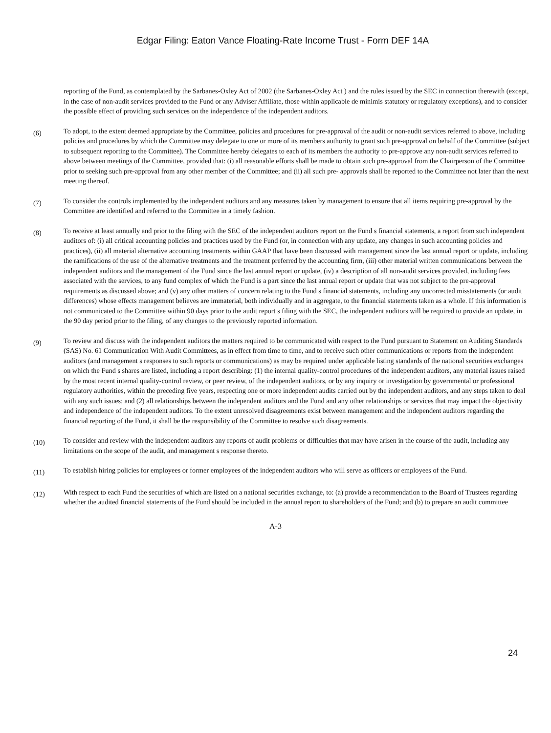Edgar Filing: Eaton Vance Floating-Rate Income Trust - Form DEF 14A
reporting of the Fund, as contemplated by the Sarbanes-Oxley Act of 2002 (the Sarbanes-Oxley Act ) and the rules issued by the SEC in connection therewith (except, in the case of non-audit services provided to the Fund or any Adviser Affiliate, those within applicable de minimis statutory or regulatory exceptions), and to consider the possible effect of providing such services on the independence of the independent auditors.
(6)
To adopt, to the extent deemed appropriate by the Committee, policies and procedures for pre-approval of the audit or non-audit services referred to above, including policies and procedures by which the Committee may delegate to one or more of its members authority to grant such pre-approval on behalf of the Committee (subject to subsequent reporting to the Committee). The Committee hereby delegates to each of its members the authority to pre-approve any non-audit services referred to above between meetings of the Committee, provided that: (i) all reasonable efforts shall be made to obtain such pre-approval from the Chairperson of the Committee prior to seeking such pre-approval from any other member of the Committee; and (ii) all such pre- approvals shall be reported to the Committee not later than the next meeting thereof.
(7)
To consider the controls implemented by the independent auditors and any measures taken by management to ensure that all items requiring pre-approval by the Committee are identified and referred to the Committee in a timely fashion.
(8)
To receive at least annually and prior to the filing with the SEC of the independent auditors report on the Fund s financial statements, a report from such independent auditors of: (i) all critical accounting policies and practices used by the Fund (or, in connection with any update, any changes in such accounting policies and practices), (ii) all material alternative accounting treatments within GAAP that have been discussed with management since the last annual report or update, including the ramifications of the use of the alternative treatments and the treatment preferred by the accounting firm, (iii) other material written communications between the independent auditors and the management of the Fund since the last annual report or update, (iv) a description of all non-audit services provided, including fees associated with the services, to any fund complex of which the Fund is a part since the last annual report or update that was not subject to the pre-approval requirements as discussed above; and (v) any other matters of concern relating to the Fund s financial statements, including any uncorrected misstatements (or audit differences) whose effects management believes are immaterial, both individually and in aggregate, to the financial statements taken as a whole. If this information is not communicated to the Committee within 90 days prior to the audit report s filing with the SEC, the independent auditors will be required to provide an update, in the 90 day period prior to the filing, of any changes to the previously reported information.
(9)
To review and discuss with the independent auditors the matters required to be communicated with respect to the Fund pursuant to Statement on Auditing Standards (SAS) No. 61 Communication With Audit Committees, as in effect from time to time, and to receive such other communications or reports from the independent auditors (and management s responses to such reports or communications) as may be required under applicable listing standards of the national securities exchanges on which the Fund s shares are listed, including a report describing: (1) the internal quality-control procedures of the independent auditors, any material issues raised by the most recent internal quality-control review, or peer review, of the independent auditors, or by any inquiry or investigation by governmental or professional regulatory authorities, within the preceding five years, respecting one or more independent audits carried out by the independent auditors, and any steps taken to deal with any such issues; and (2) all relationships between the independent auditors and the Fund and any other relationships or services that may impact the objectivity and independence of the independent auditors. To the extent unresolved disagreements exist between management and the independent auditors regarding the financial reporting of the Fund, it shall be the responsibility of the Committee to resolve such disagreements.
(10)
To consider and review with the independent auditors any reports of audit problems or difficulties that may have arisen in the course of the audit, including any limitations on the scope of the audit, and management s response thereto.
(11)
To establish hiring policies for employees or former employees of the independent auditors who will serve as officers or employees of the Fund.
(12)
With respect to each Fund the securities of which are listed on a national securities exchange, to: (a) provide a recommendation to the Board of Trustees regarding whether the audited financial statements of the Fund should be included in the annual report to shareholders of the Fund; and (b) to prepare an audit committee
A-3
24